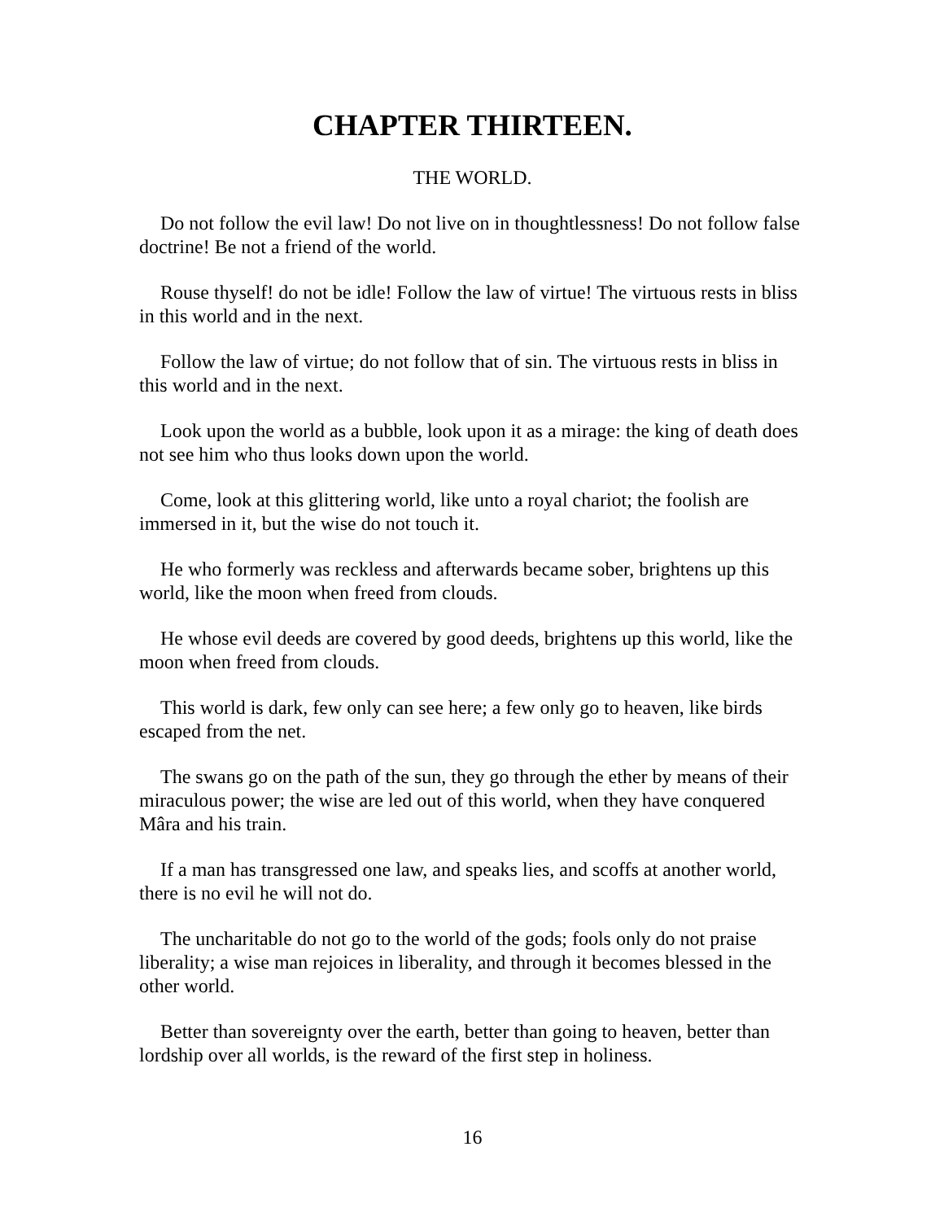CHAPTER THIRTEEN.
THE WORLD.
Do not follow the evil law! Do not live on in thoughtlessness! Do not follow false doctrine! Be not a friend of the world.
Rouse thyself! do not be idle! Follow the law of virtue! The virtuous rests in bliss in this world and in the next.
Follow the law of virtue; do not follow that of sin. The virtuous rests in bliss in this world and in the next.
Look upon the world as a bubble, look upon it as a mirage: the king of death does not see him who thus looks down upon the world.
Come, look at this glittering world, like unto a royal chariot; the foolish are immersed in it, but the wise do not touch it.
He who formerly was reckless and afterwards became sober, brightens up this world, like the moon when freed from clouds.
He whose evil deeds are covered by good deeds, brightens up this world, like the moon when freed from clouds.
This world is dark, few only can see here; a few only go to heaven, like birds escaped from the net.
The swans go on the path of the sun, they go through the ether by means of their miraculous power; the wise are led out of this world, when they have conquered Mâra and his train.
If a man has transgressed one law, and speaks lies, and scoffs at another world, there is no evil he will not do.
The uncharitable do not go to the world of the gods; fools only do not praise liberality; a wise man rejoices in liberality, and through it becomes blessed in the other world.
Better than sovereignty over the earth, better than going to heaven, better than lordship over all worlds, is the reward of the first step in holiness.
16